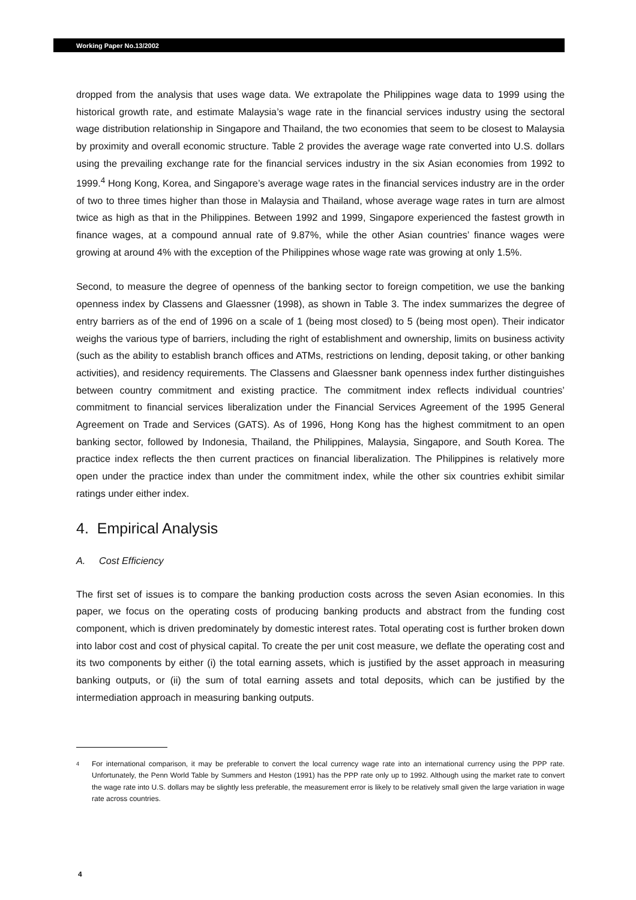Working Paper No.13/2002
dropped from the analysis that uses wage data. We extrapolate the Philippines wage data to 1999 using the historical growth rate, and estimate Malaysia’s wage rate in the financial services industry using the sectoral wage distribution relationship in Singapore and Thailand, the two economies that seem to be closest to Malaysia by proximity and overall economic structure. Table 2 provides the average wage rate converted into U.S. dollars using the prevailing exchange rate for the financial services industry in the six Asian economies from 1992 to 1999.<sup>4</sup> Hong Kong, Korea, and Singapore’s average wage rates in the financial services industry are in the order of two to three times higher than those in Malaysia and Thailand, whose average wage rates in turn are almost twice as high as that in the Philippines. Between 1992 and 1999, Singapore experienced the fastest growth in finance wages, at a compound annual rate of 9.87%, while the other Asian countries’ finance wages were growing at around 4% with the exception of the Philippines whose wage rate was growing at only 1.5%.
Second, to measure the degree of openness of the banking sector to foreign competition, we use the banking openness index by Classens and Glaessner (1998), as shown in Table 3. The index summarizes the degree of entry barriers as of the end of 1996 on a scale of 1 (being most closed) to 5 (being most open). Their indicator weighs the various type of barriers, including the right of establishment and ownership, limits on business activity (such as the ability to establish branch offices and ATMs, restrictions on lending, deposit taking, or other banking activities), and residency requirements. The Classens and Glaessner bank openness index further distinguishes between country commitment and existing practice. The commitment index reflects individual countries’ commitment to financial services liberalization under the Financial Services Agreement of the 1995 General Agreement on Trade and Services (GATS). As of 1996, Hong Kong has the highest commitment to an open banking sector, followed by Indonesia, Thailand, the Philippines, Malaysia, Singapore, and South Korea. The practice index reflects the then current practices on financial liberalization. The Philippines is relatively more open under the practice index than under the commitment index, while the other six countries exhibit similar ratings under either index.
4. Empirical Analysis
A. Cost Efficiency
The first set of issues is to compare the banking production costs across the seven Asian economies. In this paper, we focus on the operating costs of producing banking products and abstract from the funding cost component, which is driven predominately by domestic interest rates. Total operating cost is further broken down into labor cost and cost of physical capital. To create the per unit cost measure, we deflate the operating cost and its two components by either (i) the total earning assets, which is justified by the asset approach in measuring banking outputs, or (ii) the sum of total earning assets and total deposits, which can be justified by the intermediation approach in measuring banking outputs.
4
For international comparison, it may be preferable to convert the local currency wage rate into an international currency using the PPP rate. Unfortunately, the Penn World Table by Summers and Heston (1991) has the PPP rate only up to 1992. Although using the market rate to convert the wage rate into U.S. dollars may be slightly less preferable, the measurement error is likely to be relatively small given the large variation in wage rate across countries.
4